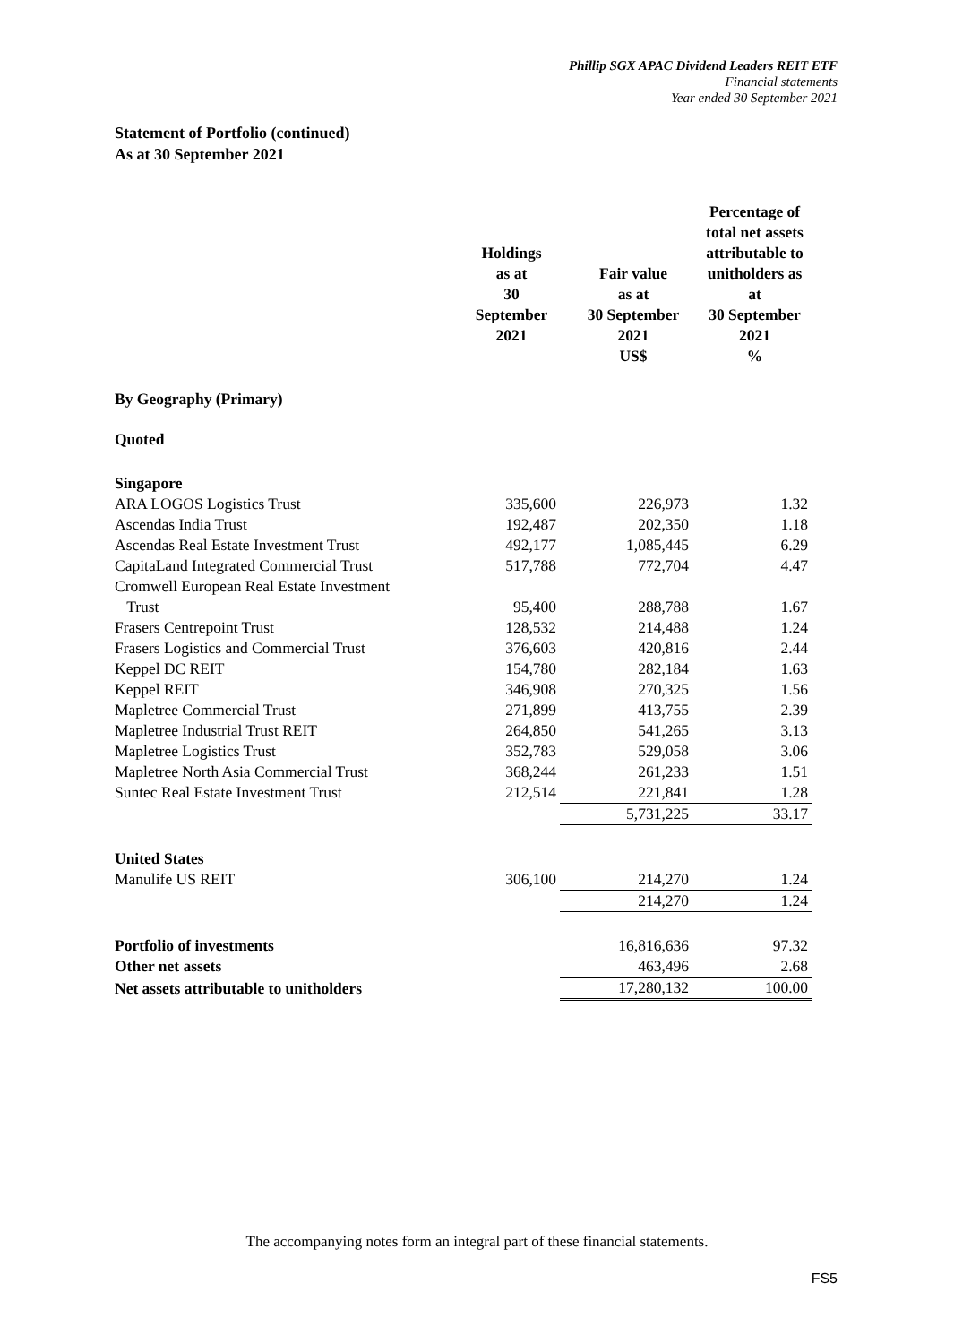Phillip SGX APAC Dividend Leaders REIT ETF
Financial statements
Year ended 30 September 2021
Statement of Portfolio (continued)
As at 30 September 2021
| | Holdings as at 30 September 2021 | Fair value as at 30 September 2021 US$ | Percentage of total net assets attributable to unitholders as at 30 September 2021 % |
| --- | --- | --- | --- |
| By Geography (Primary) | | | |
| Quoted | | | |
| Singapore | | | |
| ARA LOGOS Logistics Trust | 335,600 | 226,973 | 1.32 |
| Ascendas India Trust | 192,487 | 202,350 | 1.18 |
| Ascendas Real Estate Investment Trust | 492,177 | 1,085,445 | 6.29 |
| CapitaLand Integrated Commercial Trust | 517,788 | 772,704 | 4.47 |
| Cromwell European Real Estate Investment Trust | 95,400 | 288,788 | 1.67 |
| Frasers Centrepoint Trust | 128,532 | 214,488 | 1.24 |
| Frasers Logistics and Commercial Trust | 376,603 | 420,816 | 2.44 |
| Keppel DC REIT | 154,780 | 282,184 | 1.63 |
| Keppel REIT | 346,908 | 270,325 | 1.56 |
| Mapletree Commercial Trust | 271,899 | 413,755 | 2.39 |
| Mapletree Industrial Trust REIT | 264,850 | 541,265 | 3.13 |
| Mapletree Logistics Trust | 352,783 | 529,058 | 3.06 |
| Mapletree North Asia Commercial Trust | 368,244 | 261,233 | 1.51 |
| Suntec Real Estate Investment Trust | 212,514 | 221,841 | 1.28 |
| | | 5,731,225 | 33.17 |
| United States | | | |
| Manulife US REIT | 306,100 | 214,270 | 1.24 |
| | | 214,270 | 1.24 |
| Portfolio of investments | | 16,816,636 | 97.32 |
| Other net assets | | 463,496 | 2.68 |
| Net assets attributable to unitholders | | 17,280,132 | 100.00 |
The accompanying notes form an integral part of these financial statements.
FS5